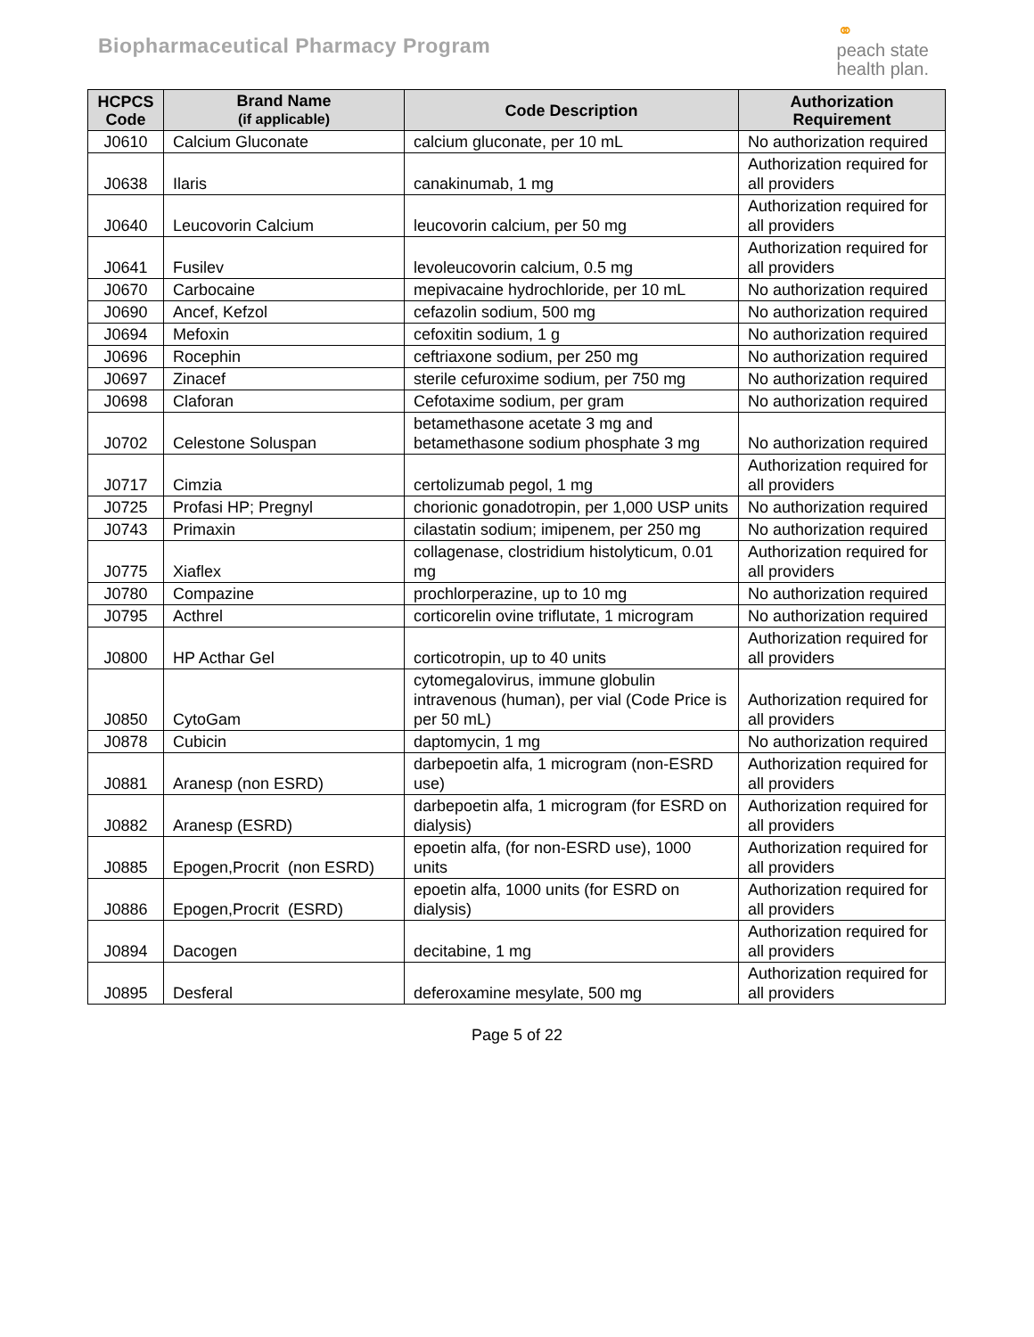Biopharmaceutical Pharmacy Program
⚭
peach state
health plan.
| HCPCS Code | Brand Name (if applicable) | Code Description | Authorization Requirement |
| --- | --- | --- | --- |
| J0610 | Calcium Gluconate | calcium gluconate, per 10 mL | No authorization required |
| J0638 | Ilaris | canakinumab, 1 mg | Authorization required for all providers |
| J0640 | Leucovorin Calcium | leucovorin calcium, per 50 mg | Authorization required for all providers |
| J0641 | Fusilev | levoleucovorin calcium, 0.5 mg | Authorization required for all providers |
| J0670 | Carbocaine | mepivacaine hydrochloride, per 10 mL | No authorization required |
| J0690 | Ancef, Kefzol | cefazolin sodium, 500 mg | No authorization required |
| J0694 | Mefoxin | cefoxitin sodium, 1 g | No authorization required |
| J0696 | Rocephin | ceftriaxone sodium, per 250 mg | No authorization required |
| J0697 | Zinacef | sterile cefuroxime sodium, per 750 mg | No authorization required |
| J0698 | Claforan | Cefotaxime sodium, per gram | No authorization required |
| J0702 | Celestone Soluspan | betamethasone acetate 3 mg and betamethasone sodium phosphate 3 mg | No authorization required |
| J0717 | Cimzia | certolizumab pegol, 1 mg | Authorization required for all providers |
| J0725 | Profasi HP; Pregnyl | chorionic gonadotropin, per 1,000 USP units | No authorization required |
| J0743 | Primaxin | cilastatin sodium; imipenem, per 250 mg | No authorization required |
| J0775 | Xiaflex | collagenase, clostridium histolyticum, 0.01 mg | Authorization required for all providers |
| J0780 | Compazine | prochlorperazine, up to 10 mg | No authorization required |
| J0795 | Acthrel | corticorelin ovine triflutate, 1 microgram | No authorization required |
| J0800 | HP Acthar Gel | corticotropin, up to 40 units | Authorization required for all providers |
| J0850 | CytoGam | cytomegalovirus, immune globulin intravenous (human), per vial (Code Price is per 50 mL) | Authorization required for all providers |
| J0878 | Cubicin | daptomycin, 1 mg | No authorization required |
| J0881 | Aranesp (non ESRD) | darbepoetin alfa, 1 microgram (non-ESRD use) | Authorization required for all providers |
| J0882 | Aranesp (ESRD) | darbepoetin alfa, 1 microgram (for ESRD on dialysis) | Authorization required for all providers |
| J0885 | Epogen,Procrit (non ESRD) | epoetin alfa, (for non-ESRD use), 1000 units | Authorization required for all providers |
| J0886 | Epogen,Procrit (ESRD) | epoetin alfa, 1000 units (for ESRD on dialysis) | Authorization required for all providers |
| J0894 | Dacogen | decitabine, 1 mg | Authorization required for all providers |
| J0895 | Desferal | deferoxamine mesylate, 500 mg | Authorization required for all providers |
Page 5 of 22